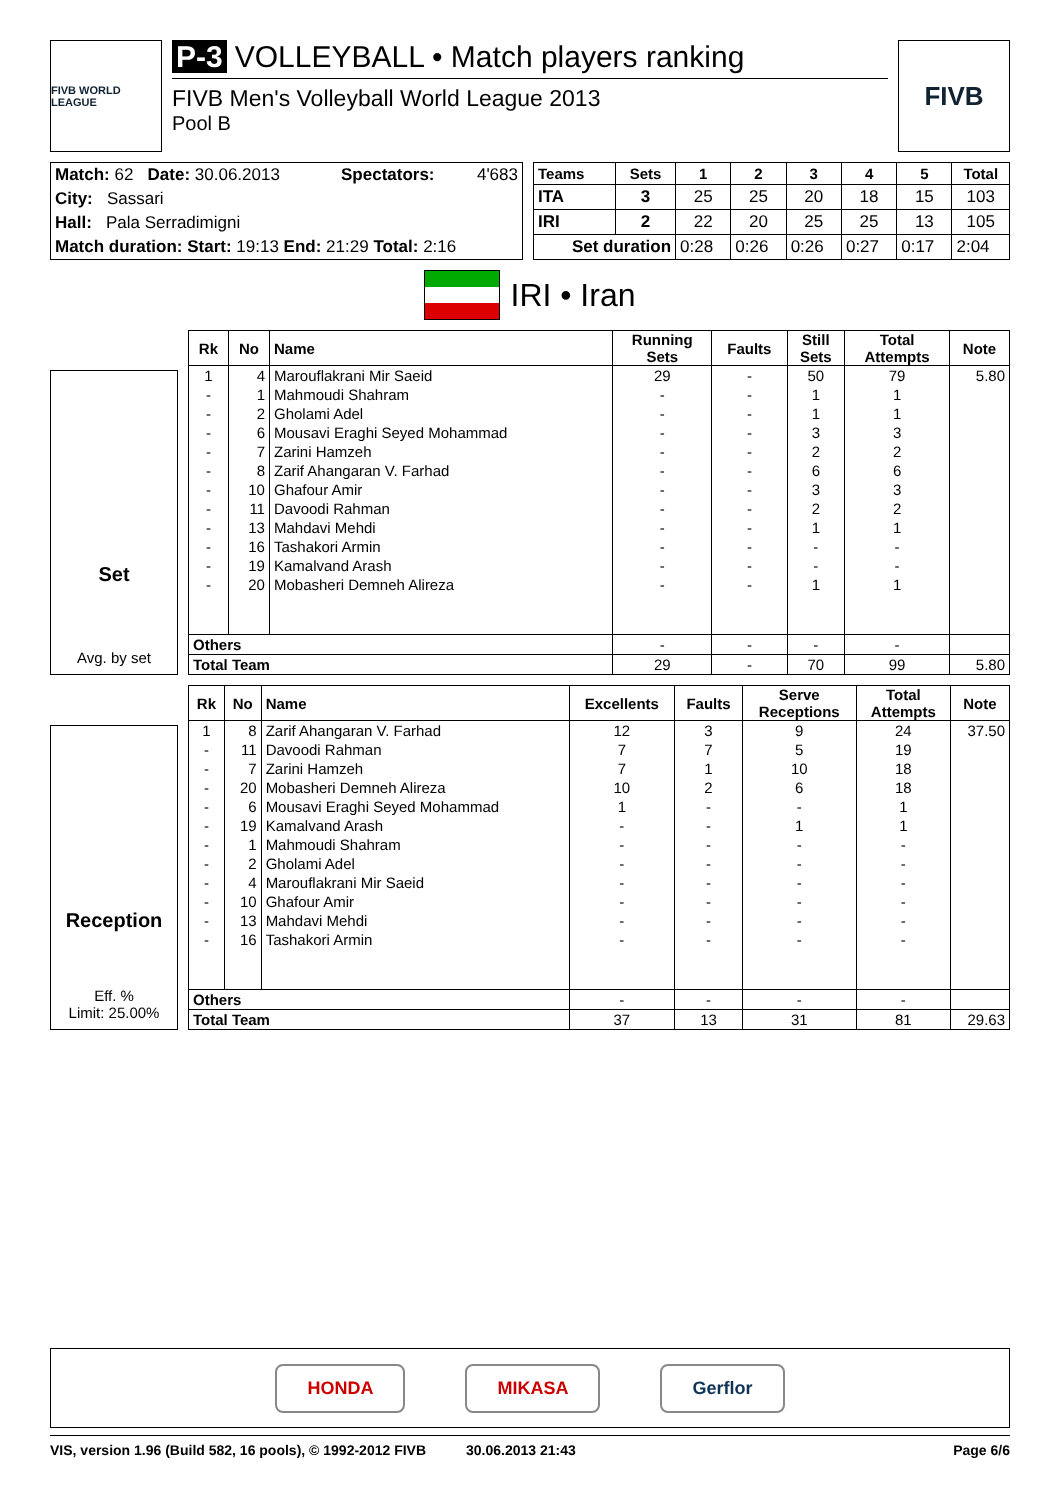FIVB WORLD LEAGUE
P-3 VOLLEYBALL • Match players ranking
FIVB Men's Volleyball World League 2013
Pool B
FIVB
| Match: 62 Date: 30.06.2013 | Spectators: | 4'683 |
| City: Sassari | | |
| Hall: Pala Serradimigni | | |
| Match duration: Start: 19:13 End: 21:29 Total: 2:16 | | |
| Teams | Sets | 1 | 2 | 3 | 4 | 5 | Total |
| --- | --- | --- | --- | --- | --- | --- | --- |
| ITA | 3 | 25 | 25 | 20 | 18 | 15 | 103 |
| IRI | 2 | 22 | 20 | 25 | 25 | 13 | 105 |
| Set duration | | 0:28 | 0:26 | 0:26 | 0:27 | 0:17 | 2:04 |
IRI • Iran
Set
Avg. by set
| Rk | No | Name | Running Sets | Faults | Still Sets | Total Attempts | Note |
| --- | --- | --- | --- | --- | --- | --- | --- |
| 1 | 4 | Marouflakrani Mir Saeid | 29 | - | 50 | 79 | 5.80 |
| - | 1 | Mahmoudi Shahram | - | - | 1 | 1 | |
| - | 2 | Gholami Adel | - | - | 1 | 1 | |
| - | 6 | Mousavi Eraghi Seyed Mohammad | - | - | 3 | 3 | |
| - | 7 | Zarini Hamzeh | - | - | 2 | 2 | |
| - | 8 | Zarif Ahangaran V. Farhad | - | - | 6 | 6 | |
| - | 10 | Ghafour Amir | - | - | 3 | 3 | |
| - | 11 | Davoodi Rahman | - | - | 2 | 2 | |
| - | 13 | Mahdavi Mehdi | - | - | 1 | 1 | |
| - | 16 | Tashakori Armin | - | - | - | - | |
| - | 19 | Kamalvand Arash | - | - | - | - | |
| - | 20 | Mobasheri Demneh Alireza | - | - | 1 | 1 | |
| Others | | | - | - | - | - | |
| Total Team | | | 29 | - | 70 | 99 | 5.80 |
Reception
Eff. %
Limit: 25.00%
| Rk | No | Name | Excellents | Faults | Serve Receptions | Total Attempts | Note |
| --- | --- | --- | --- | --- | --- | --- | --- |
| 1 | 8 | Zarif Ahangaran V. Farhad | 12 | 3 | 9 | 24 | 37.50 |
| - | 11 | Davoodi Rahman | 7 | 7 | 5 | 19 | |
| - | 7 | Zarini Hamzeh | 7 | 1 | 10 | 18 | |
| - | 20 | Mobasheri Demneh Alireza | 10 | 2 | 6 | 18 | |
| - | 6 | Mousavi Eraghi Seyed Mohammad | 1 | - | - | 1 | |
| - | 19 | Kamalvand Arash | - | - | 1 | 1 | |
| - | 1 | Mahmoudi Shahram | - | - | - | - | |
| - | 2 | Gholami Adel | - | - | - | - | |
| - | 4 | Marouflakrani Mir Saeid | - | - | - | - | |
| - | 10 | Ghafour Amir | - | - | - | - | |
| - | 13 | Mahdavi Mehdi | - | - | - | - | |
| - | 16 | Tashakori Armin | - | - | - | - | |
| Others | | | - | - | - | - | |
| Total Team | | | 37 | 13 | 31 | 81 | 29.63 |
HONDA MIKASA Gerflor
VIS, version 1.96 (Build 582, 16 pools), © 1992-2012 FIVB 30.06.2013 21:43 Page 6/6